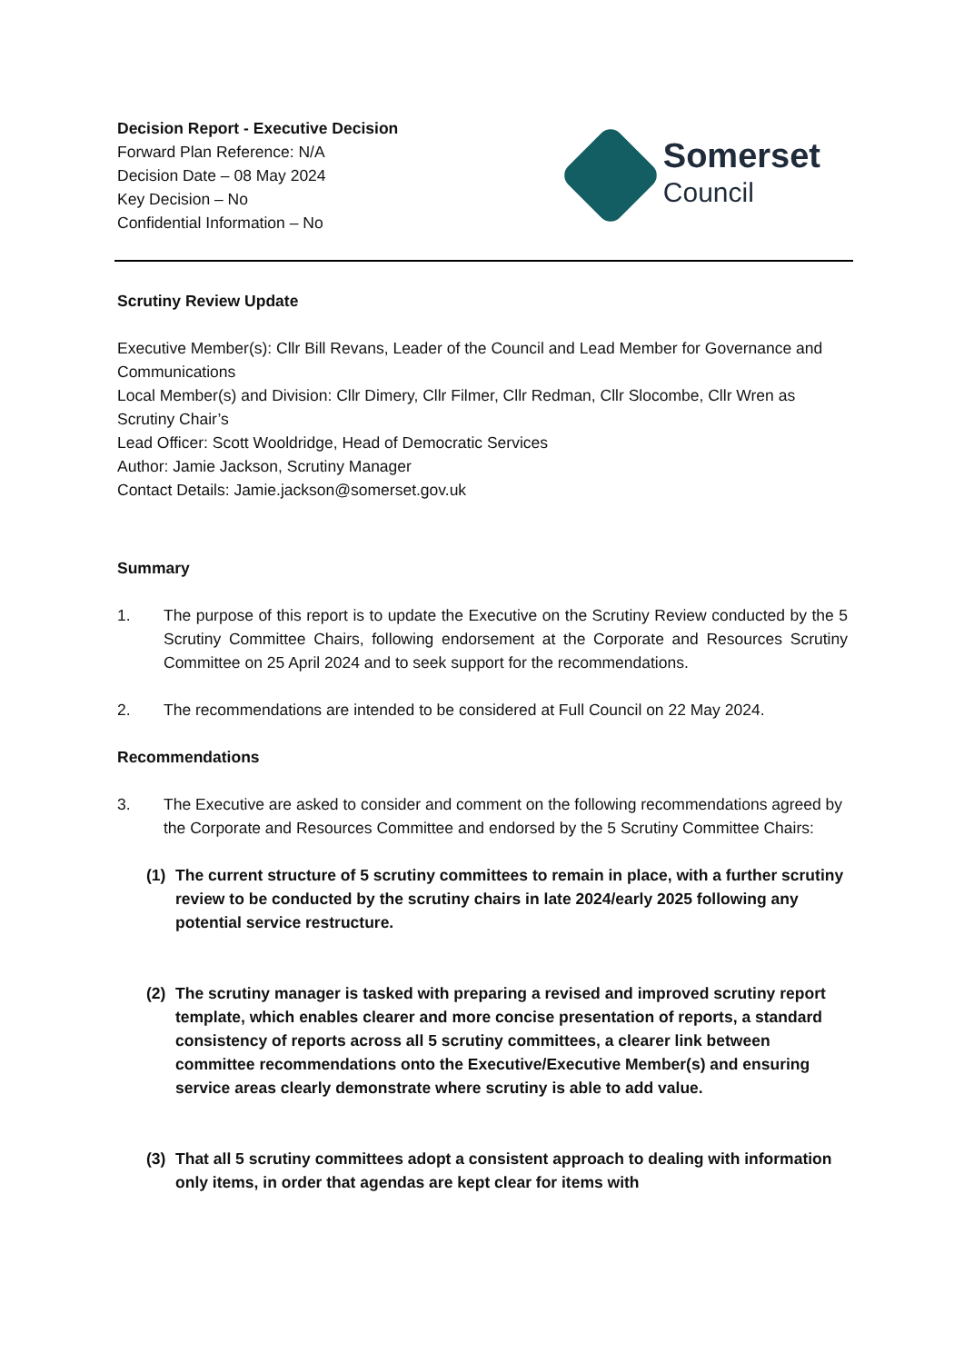Decision Report - Executive Decision
Forward Plan Reference: N/A
Decision Date – 08 May 2024
Key Decision – No
Confidential Information – No
Somerset
Council
Scrutiny Review Update
Executive Member(s): Cllr Bill Revans, Leader of the Council and Lead Member for Governance and Communications
Local Member(s) and Division: Cllr Dimery, Cllr Filmer, Cllr Redman, Cllr Slocombe, Cllr Wren as Scrutiny Chair’s
Lead Officer: Scott Wooldridge, Head of Democratic Services
Author: Jamie Jackson, Scrutiny Manager
Contact Details: Jamie.jackson@somerset.gov.uk
Summary
1. The purpose of this report is to update the Executive on the Scrutiny Review conducted by the 5 Scrutiny Committee Chairs, following endorsement at the Corporate and Resources Scrutiny Committee on 25 April 2024 and to seek support for the recommendations.
2. The recommendations are intended to be considered at Full Council on 22 May 2024.
Recommendations
3. The Executive are asked to consider and comment on the following recommendations agreed by the Corporate and Resources Committee and endorsed by the 5 Scrutiny Committee Chairs:
(1) The current structure of 5 scrutiny committees to remain in place, with a further scrutiny review to be conducted by the scrutiny chairs in late 2024/early 2025 following any potential service restructure.
(2) The scrutiny manager is tasked with preparing a revised and improved scrutiny report template, which enables clearer and more concise presentation of reports, a standard consistency of reports across all 5 scrutiny committees, a clearer link between committee recommendations onto the Executive/Executive Member(s) and ensuring service areas clearly demonstrate where scrutiny is able to add value.
(3) That all 5 scrutiny committees adopt a consistent approach to dealing with information only items, in order that agendas are kept clear for items with